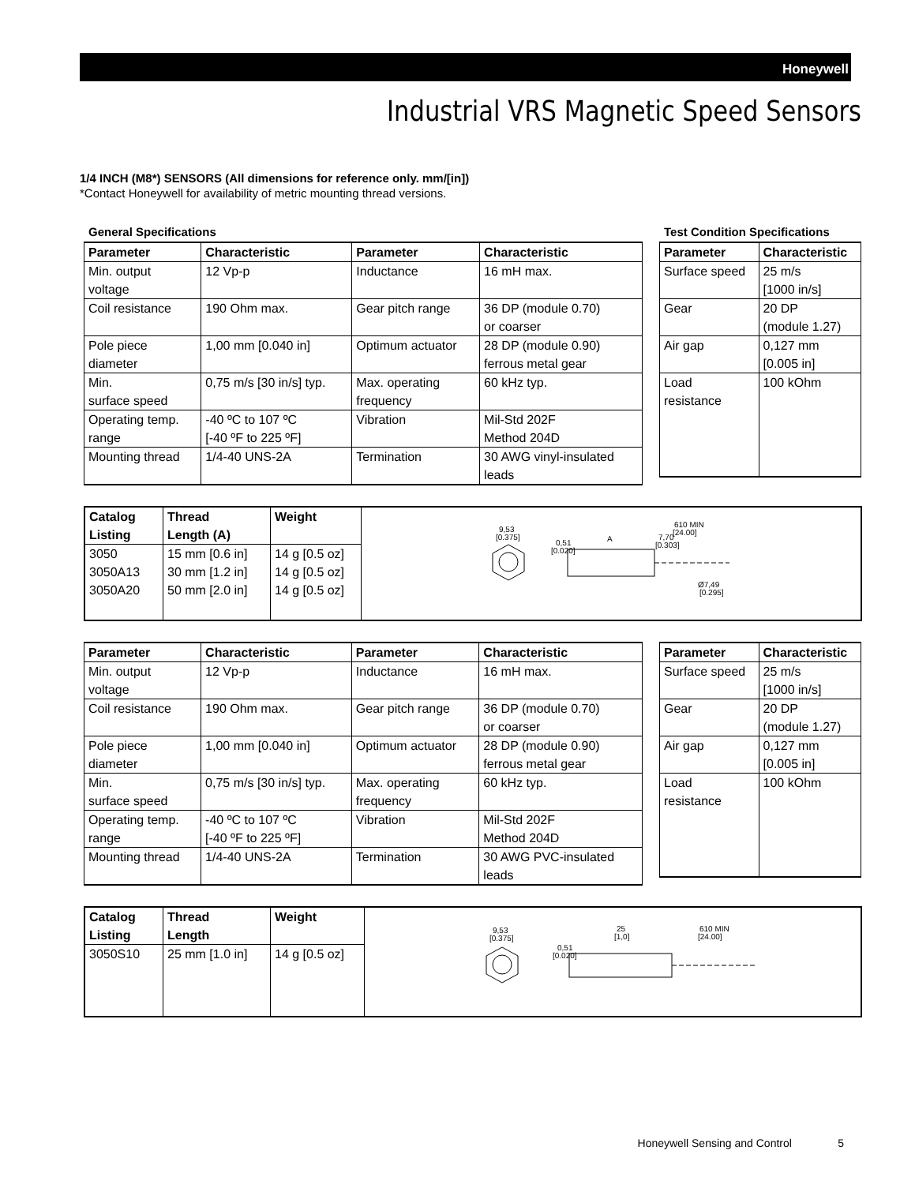Honeywell
Industrial VRS Magnetic Speed Sensors
1/4 INCH (M8*) SENSORS (All dimensions for reference only. mm/[in])
*Contact Honeywell for availability of metric mounting thread versions.
General Specifications
| Parameter | Characteristic | Parameter | Characteristic |
| --- | --- | --- | --- |
| Min. output voltage | 12 Vp-p | Inductance | 16 mH max. |
| Coil resistance | 190 Ohm max. | Gear pitch range | 36 DP (module 0.70) or coarser |
| Pole piece diameter | 1,00 mm [0.040 in] | Optimum actuator | 28 DP (module 0.90) ferrous metal gear |
| Min. surface speed | 0,75 m/s [30 in/s] typ. | Max. operating frequency | 60 kHz typ. |
| Operating temp. range | -40 ºC to 107 ºC [-40 ºF to 225 ºF] | Vibration | Mil-Std 202F Method 204D |
| Mounting thread | 1/4-40 UNS-2A | Termination | 30 AWG vinyl-insulated leads |
Test Condition Specifications
| Parameter | Characteristic |
| --- | --- |
| Surface speed | 25 m/s [1000 in/s] |
| Gear | 20 DP (module 1.27) |
| Air gap | 0,127 mm [0.005 in] |
| Load resistance | 100 kOhm |
| Catalog Listing | Thread Length (A) | Weight | 9,53 [0.375] 0,51 [0.020] 610 MIN [24.00] 7,70 [0.303] Ø7,49 [0.295] A |
| 3050 3050A13 3050A20 | 15 mm [0.6 in] 30 mm [1.2 in] 50 mm [2.0 in] | 14 g [0.5 oz] 14 g [0.5 oz] 14 g [0.5 oz] | |
| Parameter | Characteristic | Parameter | Characteristic |
| --- | --- | --- | --- |
| Min. output voltage | 12 Vp-p | Inductance | 16 mH max. |
| Coil resistance | 190 Ohm max. | Gear pitch range | 36 DP (module 0.70) or coarser |
| Pole piece diameter | 1,00 mm [0.040 in] | Optimum actuator | 28 DP (module 0.90) ferrous metal gear |
| Min. surface speed | 0,75 m/s [30 in/s] typ. | Max. operating frequency | 60 kHz typ. |
| Operating temp. range | -40 ºC to 107 ºC [-40 ºF to 225 ºF] | Vibration | Mil-Std 202F Method 204D |
| Mounting thread | 1/4-40 UNS-2A | Termination | 30 AWG PVC-insulated leads |
| Parameter | Characteristic |
| --- | --- |
| Surface speed | 25 m/s [1000 in/s] |
| Gear | 20 DP (module 1.27) |
| Air gap | 0,127 mm [0.005 in] |
| Load resistance | 100 kOhm |
| Catalog Listing | Thread Length | Weight | 9,53 [0.375] 0,51 [0.020] 25 [1,0] 610 MIN [24.00] |
| 3050S10 | 25 mm [1.0 in] | 14 g [0.5 oz] | |
Honeywell Sensing and Control 5